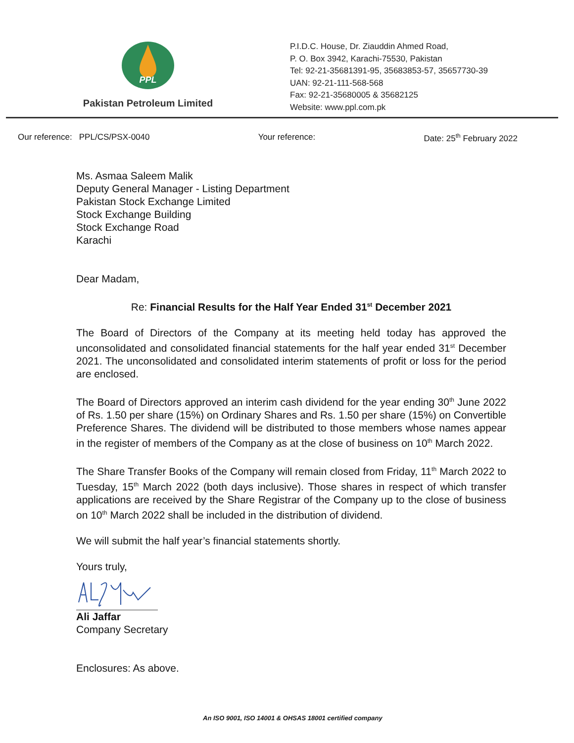PPL
Pakistan Petroleum Limited
P.I.D.C. House, Dr. Ziauddin Ahmed Road,
P. O. Box 3942, Karachi-75530, Pakistan
Tel: 92-21-35681391-95, 35683853-57, 35657730-39
UAN: 92-21-111-568-568
Fax: 92-21-35680005 & 35682125
Website: www.ppl.com.pk
Our reference: PPL/CS/PSX-0040 Your reference: Date: 25<sup>th</sup> February 2022
Ms. Asmaa Saleem Malik
Deputy General Manager - Listing Department
Pakistan Stock Exchange Limited
Stock Exchange Building
Stock Exchange Road
Karachi
Dear Madam,
Re: Financial Results for the Half Year Ended 31<sup>st</sup> December 2021
The Board of Directors of the Company at its meeting held today has approved the unconsolidated and consolidated financial statements for the half year ended 31<sup>st</sup> December 2021. The unconsolidated and consolidated interim statements of profit or loss for the period are enclosed.
The Board of Directors approved an interim cash dividend for the year ending 30<sup>th</sup> June 2022 of Rs. 1.50 per share (15%) on Ordinary Shares and Rs. 1.50 per share (15%) on Convertible Preference Shares. The dividend will be distributed to those members whose names appear in the register of members of the Company as at the close of business on 10<sup>th</sup> March 2022.
The Share Transfer Books of the Company will remain closed from Friday, 11<sup>th</sup> March 2022 to Tuesday, 15<sup>th</sup> March 2022 (both days inclusive). Those shares in respect of which transfer applications are received by the Share Registrar of the Company up to the close of business on 10<sup>th</sup> March 2022 shall be included in the distribution of dividend.
We will submit the half year’s financial statements shortly.
Yours truly,
Ali Jaffar
Company Secretary
Enclosures: As above.
An ISO 9001, ISO 14001 & OHSAS 18001 certified company